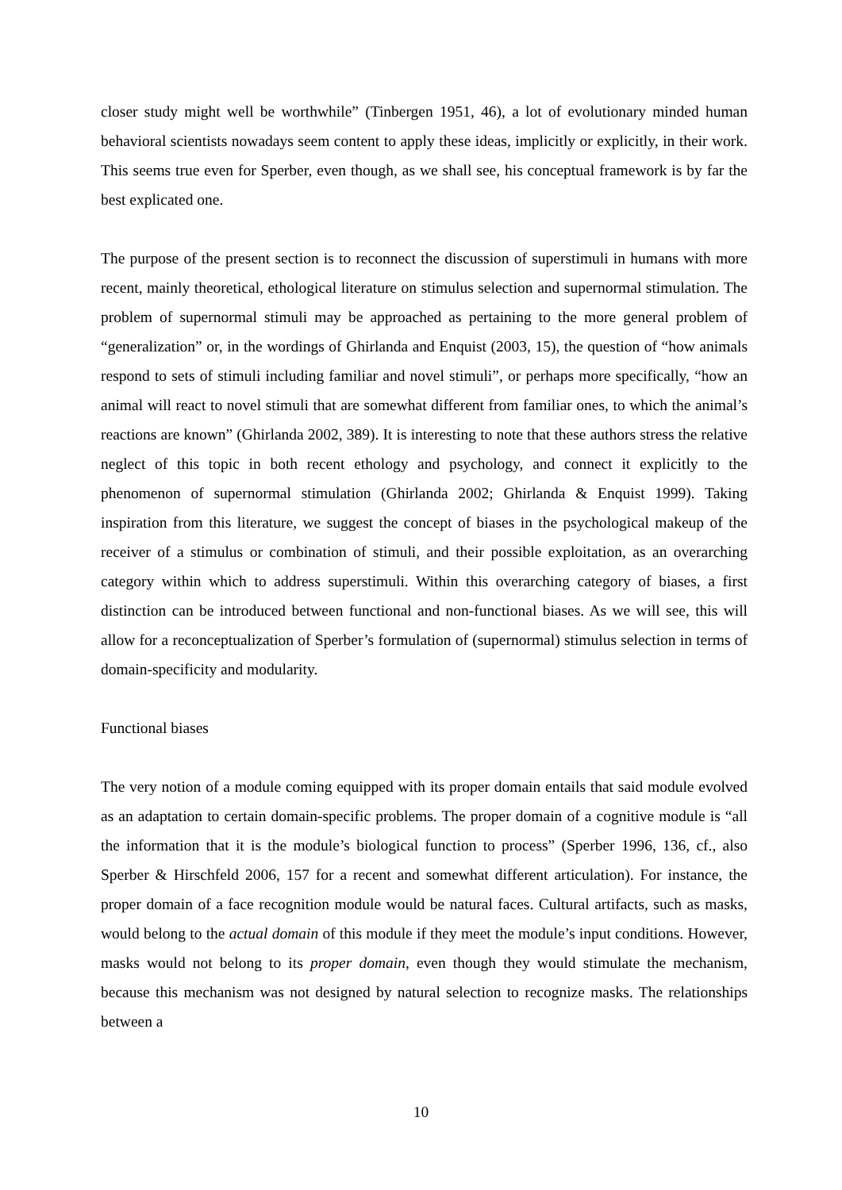closer study might well be worthwhile” (Tinbergen 1951, 46), a lot of evolutionary minded human behavioral scientists nowadays seem content to apply these ideas, implicitly or explicitly, in their work. This seems true even for Sperber, even though, as we shall see, his conceptual framework is by far the best explicated one.
The purpose of the present section is to reconnect the discussion of superstimuli in humans with more recent, mainly theoretical, ethological literature on stimulus selection and supernormal stimulation. The problem of supernormal stimuli may be approached as pertaining to the more general problem of “generalization” or, in the wordings of Ghirlanda and Enquist (2003, 15), the question of “how animals respond to sets of stimuli including familiar and novel stimuli”, or perhaps more specifically, “how an animal will react to novel stimuli that are somewhat different from familiar ones, to which the animal’s reactions are known” (Ghirlanda 2002, 389). It is interesting to note that these authors stress the relative neglect of this topic in both recent ethology and psychology, and connect it explicitly to the phenomenon of supernormal stimulation (Ghirlanda 2002; Ghirlanda & Enquist 1999). Taking inspiration from this literature, we suggest the concept of biases in the psychological makeup of the receiver of a stimulus or combination of stimuli, and their possible exploitation, as an overarching category within which to address superstimuli. Within this overarching category of biases, a first distinction can be introduced between functional and non-functional biases. As we will see, this will allow for a reconceptualization of Sperber’s formulation of (supernormal) stimulus selection in terms of domain-specificity and modularity.
Functional biases
The very notion of a module coming equipped with its proper domain entails that said module evolved as an adaptation to certain domain-specific problems. The proper domain of a cognitive module is “all the information that it is the module’s biological function to process” (Sperber 1996, 136, cf., also Sperber & Hirschfeld 2006, 157 for a recent and somewhat different articulation). For instance, the proper domain of a face recognition module would be natural faces. Cultural artifacts, such as masks, would belong to the actual domain of this module if they meet the module’s input conditions. However, masks would not belong to its proper domain, even though they would stimulate the mechanism, because this mechanism was not designed by natural selection to recognize masks. The relationships between a
10